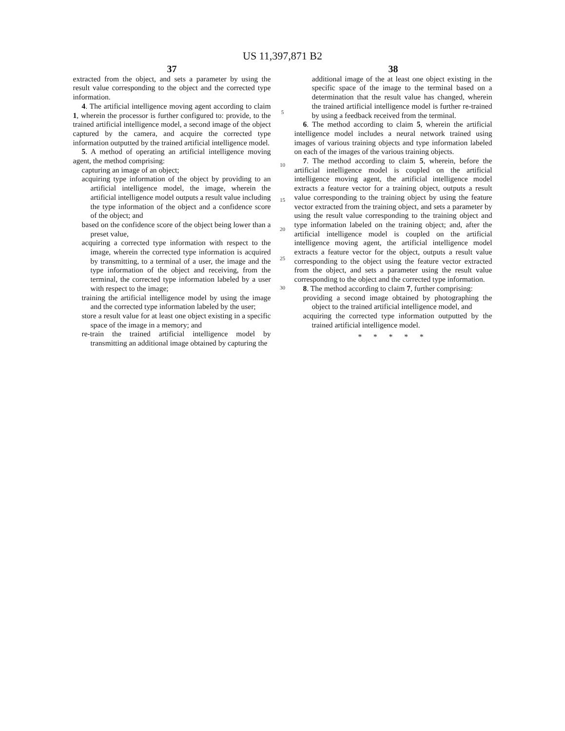US 11,397,871 B2
37
extracted from the object, and sets a parameter by using the result value corresponding to the object and the corrected type information.
4. The artificial intelligence moving agent according to claim 1, wherein the processor is further configured to: provide, to the trained artificial intelligence model, a second image of the object captured by the camera, and acquire the corrected type information outputted by the trained artificial intelligence model.
5. A method of operating an artificial intelligence moving agent, the method comprising:
capturing an image of an object;
acquiring type information of the object by providing to an artificial intelligence model, the image, wherein the artificial intelligence model outputs a result value including the type information of the object and a confidence score of the object; and
based on the confidence score of the object being lower than a preset value,
acquiring a corrected type information with respect to the image, wherein the corrected type information is acquired by transmitting, to a terminal of a user, the image and the type information of the object and receiving, from the terminal, the corrected type information labeled by a user with respect to the image;
training the artificial intelligence model by using the image and the corrected type information labeled by the user;
store a result value for at least one object existing in a specific space of the image in a memory; and
re-train the trained artificial intelligence model by transmitting an additional image obtained by capturing the
5
10
15
20
25
30
38
additional image of the at least one object existing in the specific space of the image to the terminal based on a determination that the result value has changed, wherein the trained artificial intelligence model is further re-trained by using a feedback received from the terminal.
6. The method according to claim 5, wherein the artificial intelligence model includes a neural network trained using images of various training objects and type information labeled on each of the images of the various training objects.
7. The method according to claim 5, wherein, before the artificial intelligence model is coupled on the artificial intelligence moving agent, the artificial intelligence model extracts a feature vector for a training object, outputs a result value corresponding to the training object by using the feature vector extracted from the training object, and sets a parameter by using the result value corresponding to the training object and type information labeled on the training object; and, after the artificial intelligence model is coupled on the artificial intelligence moving agent, the artificial intelligence model extracts a feature vector for the object, outputs a result value corresponding to the object using the feature vector extracted from the object, and sets a parameter using the result value corresponding to the object and the corrected type information.
8. The method according to claim 7, further comprising:
providing a second image obtained by photographing the object to the trained artificial intelligence model, and
acquiring the corrected type information outputted by the trained artificial intelligence model.
* * * * *